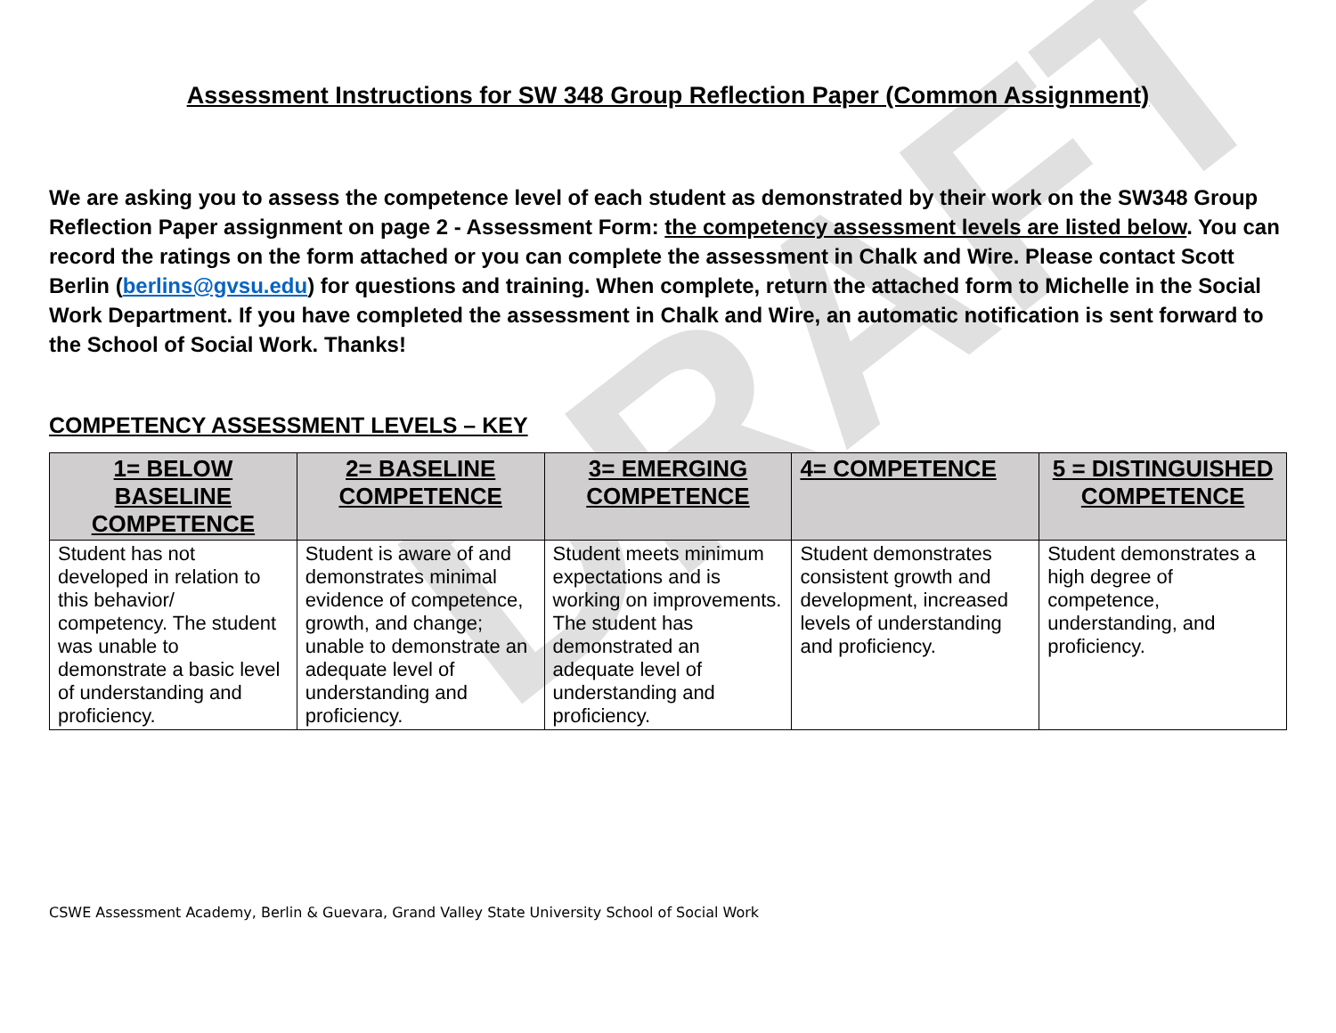DRAFT
Assessment Instructions for SW 348 Group Reflection Paper (Common Assignment)
We are asking you to assess the competence level of each student as demonstrated by their work on the SW348 Group Reflection Paper assignment on page 2 - Assessment Form: the competency assessment levels are listed below. You can record the ratings on the form attached or you can complete the assessment in Chalk and Wire. Please contact Scott Berlin (berlins@gvsu.edu) for questions and training. When complete, return the attached form to Michelle in the Social Work Department. If you have completed the assessment in Chalk and Wire, an automatic notification is sent forward to the School of Social Work. Thanks!
COMPETENCY ASSESSMENT LEVELS – KEY
| 1= BELOW BASELINE COMPETENCE | 2= BASELINE COMPETENCE | 3= EMERGING COMPETENCE | 4= COMPETENCE | 5 = DISTINGUISHED COMPETENCE |
| --- | --- | --- | --- | --- |
| Student has not developed in relation to this behavior/ competency. The student was unable to demonstrate a basic level of understanding and proficiency. | Student is aware of and demonstrates minimal evidence of competence, growth, and change; unable to demonstrate an adequate level of understanding and proficiency. | Student meets minimum expectations and is working on improvements. The student has demonstrated an adequate level of understanding and proficiency. | Student demonstrates consistent growth and development, increased levels of understanding and proficiency. | Student demonstrates a high degree of competence, understanding, and proficiency. |
CSWE Assessment Academy, Berlin & Guevara, Grand Valley State University School of Social Work